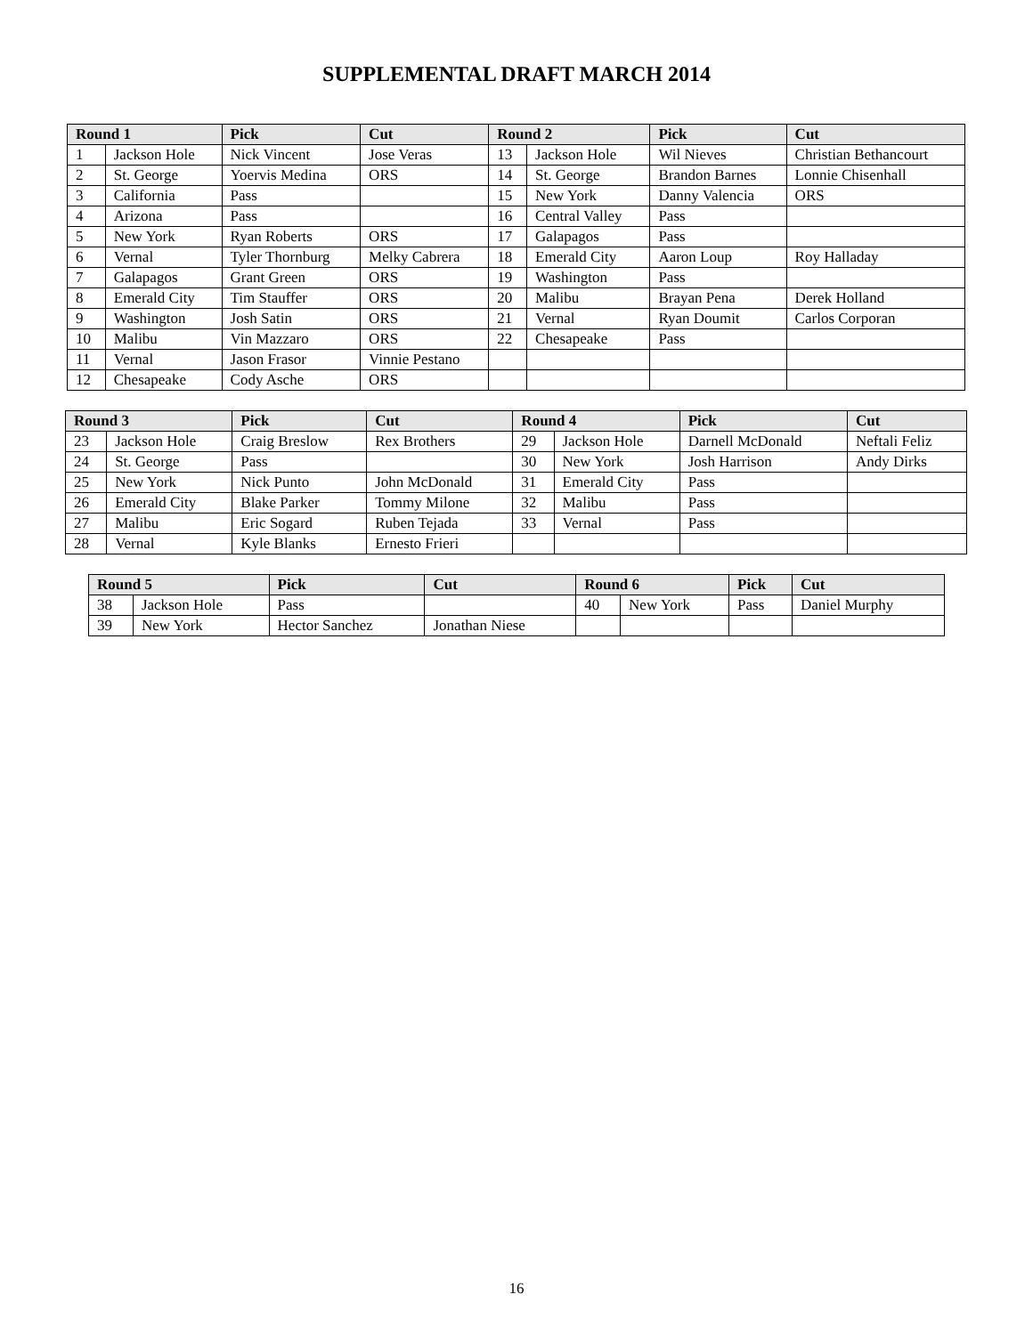SUPPLEMENTAL DRAFT MARCH 2014
| Round 1 | | Pick | Cut | Round 2 | | Pick | Cut |
| --- | --- | --- | --- | --- | --- | --- | --- |
| 1 | Jackson Hole | Nick Vincent | Jose Veras | 13 | Jackson Hole | Wil Nieves | Christian Bethancourt |
| 2 | St. George | Yoervis Medina | ORS | 14 | St. George | Brandon Barnes | Lonnie Chisenhall |
| 3 | California | Pass | | 15 | New York | Danny Valencia | ORS |
| 4 | Arizona | Pass | | 16 | Central Valley | Pass | |
| 5 | New York | Ryan Roberts | ORS | 17 | Galapagos | Pass | |
| 6 | Vernal | Tyler Thornburg | Melky Cabrera | 18 | Emerald City | Aaron Loup | Roy Halladay |
| 7 | Galapagos | Grant Green | ORS | 19 | Washington | Pass | |
| 8 | Emerald City | Tim Stauffer | ORS | 20 | Malibu | Brayan Pena | Derek Holland |
| 9 | Washington | Josh Satin | ORS | 21 | Vernal | Ryan Doumit | Carlos Corporan |
| 10 | Malibu | Vin Mazzaro | ORS | 22 | Chesapeake | Pass | |
| 11 | Vernal | Jason Frasor | Vinnie Pestano | | | | |
| 12 | Chesapeake | Cody Asche | ORS | | | | |
| Round 3 | | Pick | Cut | Round 4 | | Pick | Cut |
| --- | --- | --- | --- | --- | --- | --- | --- |
| 23 | Jackson Hole | Craig Breslow | Rex Brothers | 29 | Jackson Hole | Darnell McDonald | Neftali Feliz |
| 24 | St. George | Pass | | 30 | New York | Josh Harrison | Andy Dirks |
| 25 | New York | Nick Punto | John McDonald | 31 | Emerald City | Pass | |
| 26 | Emerald City | Blake Parker | Tommy Milone | 32 | Malibu | Pass | |
| 27 | Malibu | Eric Sogard | Ruben Tejada | 33 | Vernal | Pass | |
| 28 | Vernal | Kyle Blanks | Ernesto Frieri | | | | |
| Round 5 | | Pick | Cut | Round 6 | | Pick | Cut |
| --- | --- | --- | --- | --- | --- | --- | --- |
| 38 | Jackson Hole | Pass | | 40 | New York | Pass | Daniel Murphy |
| 39 | New York | Hector Sanchez | Jonathan Niese | | | | |
16